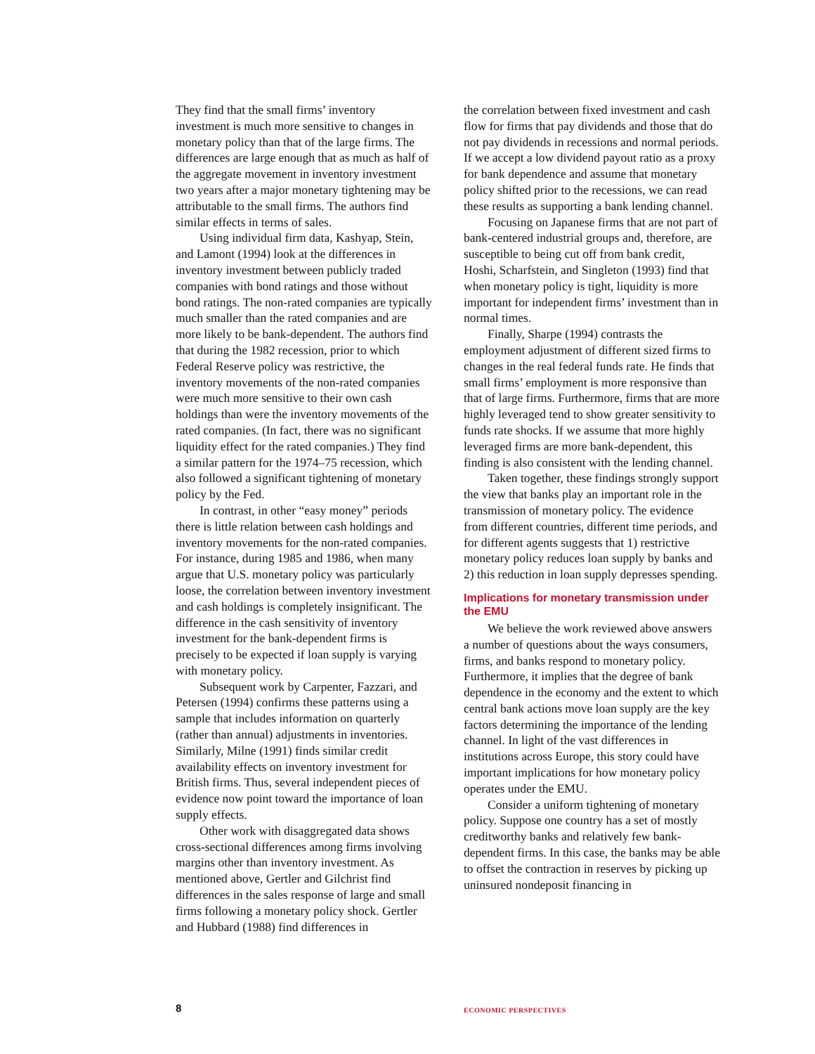They find that the small firms’ inventory investment is much more sensitive to changes in monetary policy than that of the large firms. The differences are large enough that as much as half of the aggregate movement in inventory investment two years after a major monetary tightening may be attributable to the small firms. The authors find similar effects in terms of sales.
Using individual firm data, Kashyap, Stein, and Lamont (1994) look at the differences in inventory investment between publicly traded companies with bond ratings and those without bond ratings. The non-rated companies are typically much smaller than the rated companies and are more likely to be bank-dependent. The authors find that during the 1982 recession, prior to which Federal Reserve policy was restrictive, the inventory movements of the non-rated companies were much more sensitive to their own cash holdings than were the inventory movements of the rated companies. (In fact, there was no significant liquidity effect for the rated companies.) They find a similar pattern for the 1974–75 recession, which also followed a significant tightening of monetary policy by the Fed.
In contrast, in other “easy money” periods there is little relation between cash holdings and inventory movements for the non-rated companies. For instance, during 1985 and 1986, when many argue that U.S. monetary policy was particularly loose, the correlation between inventory investment and cash holdings is completely insignificant. The difference in the cash sensitivity of inventory investment for the bank-dependent firms is precisely to be expected if loan supply is varying with monetary policy.
Subsequent work by Carpenter, Fazzari, and Petersen (1994) confirms these patterns using a sample that includes information on quarterly (rather than annual) adjustments in inventories. Similarly, Milne (1991) finds similar credit availability effects on inventory investment for British firms. Thus, several independent pieces of evidence now point toward the importance of loan supply effects.
Other work with disaggregated data shows cross-sectional differences among firms involving margins other than inventory investment. As mentioned above, Gertler and Gilchrist find differences in the sales response of large and small firms following a monetary policy shock. Gertler and Hubbard (1988) find differences in
the correlation between fixed investment and cash flow for firms that pay dividends and those that do not pay dividends in recessions and normal periods. If we accept a low dividend payout ratio as a proxy for bank dependence and assume that monetary policy shifted prior to the recessions, we can read these results as supporting a bank lending channel.
Focusing on Japanese firms that are not part of bank-centered industrial groups and, therefore, are susceptible to being cut off from bank credit, Hoshi, Scharfstein, and Singleton (1993) find that when monetary policy is tight, liquidity is more important for independent firms’ investment than in normal times.
Finally, Sharpe (1994) contrasts the employment adjustment of different sized firms to changes in the real federal funds rate. He finds that small firms’ employment is more responsive than that of large firms. Furthermore, firms that are more highly leveraged tend to show greater sensitivity to funds rate shocks. If we assume that more highly leveraged firms are more bank-dependent, this finding is also consistent with the lending channel.
Taken together, these findings strongly support the view that banks play an important role in the transmission of monetary policy. The evidence from different countries, different time periods, and for different agents suggests that 1) restrictive monetary policy reduces loan supply by banks and 2) this reduction in loan supply depresses spending.
Implications for monetary transmission under the EMU
We believe the work reviewed above answers a number of questions about the ways consumers, firms, and banks respond to monetary policy. Furthermore, it implies that the degree of bank dependence in the economy and the extent to which central bank actions move loan supply are the key factors determining the importance of the lending channel. In light of the vast differences in institutions across Europe, this story could have important implications for how monetary policy operates under the EMU.
Consider a uniform tightening of monetary policy. Suppose one country has a set of mostly creditworthy banks and relatively few bank-dependent firms. In this case, the banks may be able to offset the contraction in reserves by picking up uninsured nondeposit financing in
8
ECONOMIC PERSPECTIVES